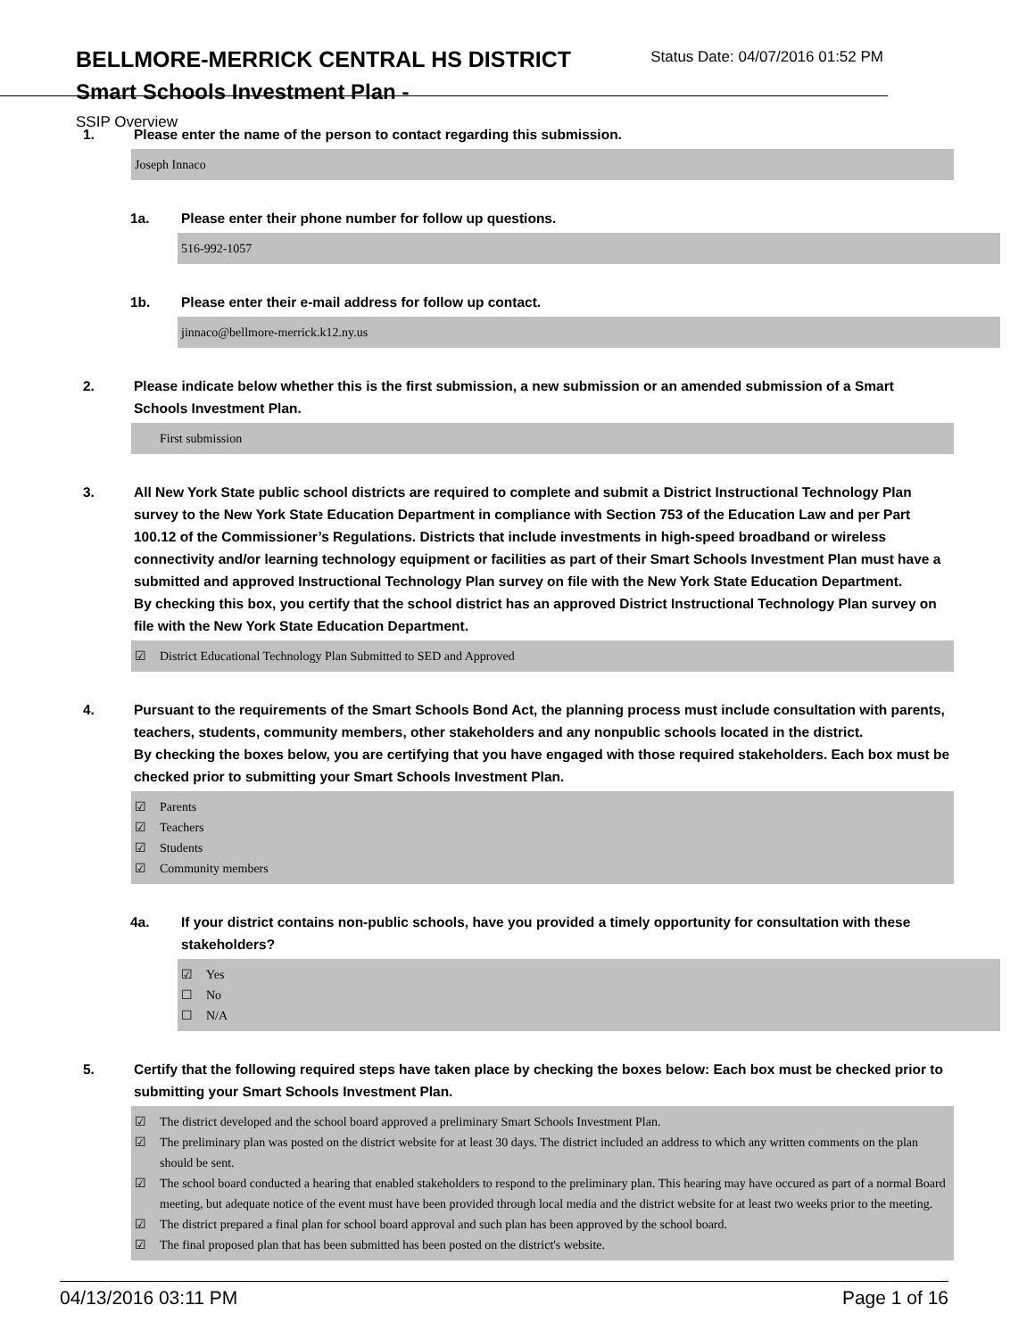BELLMORE-MERRICK CENTRAL HS DISTRICT
Smart Schools Investment Plan -
SSIP Overview
Status Date: 04/07/2016 01:52 PM
1. Please enter the name of the person to contact regarding this submission.
Joseph Innaco
1a. Please enter their phone number for follow up questions.
516-992-1057
1b. Please enter their e-mail address for follow up contact.
jinnaco@bellmore-merrick.k12.ny.us
2. Please indicate below whether this is the first submission, a new submission or an amended submission of a Smart Schools Investment Plan.
First submission
3. All New York State public school districts are required to complete and submit a District Instructional Technology Plan survey to the New York State Education Department in compliance with Section 753 of the Education Law and per Part 100.12 of the Commissioner’s Regulations. Districts that include investments in high-speed broadband or wireless connectivity and/or learning technology equipment or facilities as part of their Smart Schools Investment Plan must have a submitted and approved Instructional Technology Plan survey on file with the New York State Education Department.
By checking this box, you certify that the school district has an approved District Instructional Technology Plan survey on file with the New York State Education Department.
☑ District Educational Technology Plan Submitted to SED and Approved
4. Pursuant to the requirements of the Smart Schools Bond Act, the planning process must include consultation with parents, teachers, students, community members, other stakeholders and any nonpublic schools located in the district.
By checking the boxes below, you are certifying that you have engaged with those required stakeholders. Each box must be checked prior to submitting your Smart Schools Investment Plan.
☑ Parents
☑ Teachers
☑ Students
☑ Community members
4a. If your district contains non-public schools, have you provided a timely opportunity for consultation with these stakeholders?
☑ Yes
☐ No
☐ N/A
5. Certify that the following required steps have taken place by checking the boxes below: Each box must be checked prior to submitting your Smart Schools Investment Plan.
☑ The district developed and the school board approved a preliminary Smart Schools Investment Plan.
☑ The preliminary plan was posted on the district website for at least 30 days. The district included an address to which any written comments on the plan should be sent.
☑ The school board conducted a hearing that enabled stakeholders to respond to the preliminary plan. This hearing may have occured as part of a normal Board meeting, but adequate notice of the event must have been provided through local media and the district website for at least two weeks prior to the meeting.
☑ The district prepared a final plan for school board approval and such plan has been approved by the school board.
☑ The final proposed plan that has been submitted has been posted on the district's website.
04/13/2016 03:11 PM Page 1 of 16